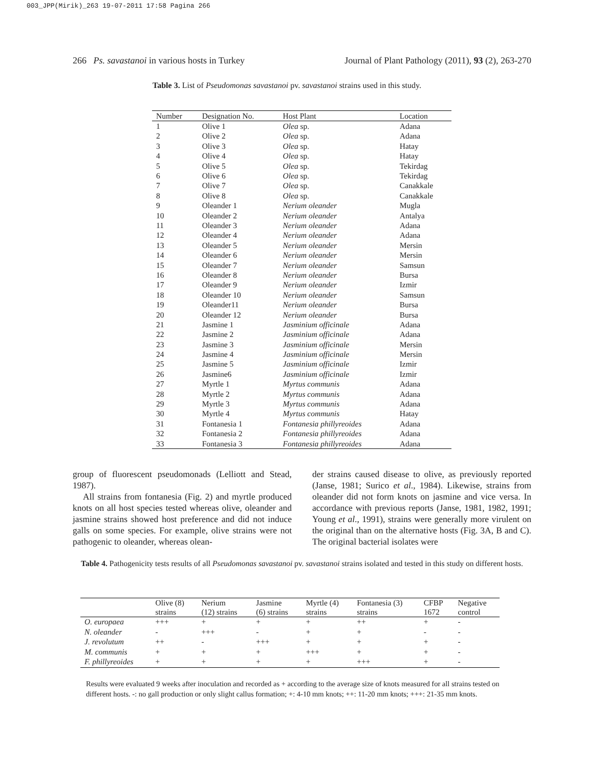003_JPP(Mirik)_263 19-07-2011 17:58 Pagina 266
266 Ps. savastanoi in various hosts in Turkey Journal of Plant Pathology (2011), 93 (2), 263-270
Table 3. List of Pseudomonas savastanoi pv. savastanoi strains used in this study.
| Number | Designation No. | Host Plant | Location |
| --- | --- | --- | --- |
| 1 | Olive 1 | Olea sp. | Adana |
| 2 | Olive 2 | Olea sp. | Adana |
| 3 | Olive 3 | Olea sp. | Hatay |
| 4 | Olive 4 | Olea sp. | Hatay |
| 5 | Olive 5 | Olea sp. | Tekirdag |
| 6 | Olive 6 | Olea sp. | Tekirdag |
| 7 | Olive 7 | Olea sp. | Canakkale |
| 8 | Olive 8 | Olea sp. | Canakkale |
| 9 | Oleander 1 | Nerium oleander | Mugla |
| 10 | Oleander 2 | Nerium oleander | Antalya |
| 11 | Oleander 3 | Nerium oleander | Adana |
| 12 | Oleander 4 | Nerium oleander | Adana |
| 13 | Oleander 5 | Nerium oleander | Mersin |
| 14 | Oleander 6 | Nerium oleander | Mersin |
| 15 | Oleander 7 | Nerium oleander | Samsun |
| 16 | Oleander 8 | Nerium oleander | Bursa |
| 17 | Oleander 9 | Nerium oleander | Izmir |
| 18 | Oleander 10 | Nerium oleander | Samsun |
| 19 | Oleander11 | Nerium oleander | Bursa |
| 20 | Oleander 12 | Nerium oleander | Bursa |
| 21 | Jasmine 1 | Jasminium officinale | Adana |
| 22 | Jasmine 2 | Jasminium officinale | Adana |
| 23 | Jasmine 3 | Jasminium officinale | Mersin |
| 24 | Jasmine 4 | Jasminium officinale | Mersin |
| 25 | Jasmine 5 | Jasminium officinale | Izmir |
| 26 | Jasmine6 | Jasminium officinale | Izmir |
| 27 | Myrtle 1 | Myrtus communis | Adana |
| 28 | Myrtle 2 | Myrtus communis | Adana |
| 29 | Myrtle 3 | Myrtus communis | Adana |
| 30 | Myrtle 4 | Myrtus communis | Hatay |
| 31 | Fontanesia 1 | Fontanesia phillyreoides | Adana |
| 32 | Fontanesia 2 | Fontanesia phillyreoides | Adana |
| 33 | Fontanesia 3 | Fontanesia phillyreoides | Adana |
group of fluorescent pseudomonads (Lelliott and Stead, 1987).
All strains from fontanesia (Fig. 2) and myrtle produced knots on all host species tested whereas olive, oleander and jasmine strains showed host preference and did not induce galls on some species. For example, olive strains were not pathogenic to oleander, whereas olean-
der strains caused disease to olive, as previously reported (Janse, 1981; Surico et al., 1984). Likewise, strains from oleander did not form knots on jasmine and vice versa. In accordance with previous reports (Janse, 1981, 1982, 1991; Young et al., 1991), strains were generally more virulent on the original than on the alternative hosts (Fig. 3A, B and C). The original bacterial isolates were
Table 4. Pathogenicity tests results of all Pseudomonas savastanoi pv. savastanoi strains isolated and tested in this study on different hosts.
| | Olive (8) strains | Nerium (12) strains | Jasmine (6) strains | Myrtle (4) strains | Fontanesia (3) strains | CFBP 1672 | Negative control |
| --- | --- | --- | --- | --- | --- | --- | --- |
| O. europaea | +++ | + | + | + | ++ | + | - |
| N. oleander | - | +++ | - | + | + | - | - |
| J. revolutum | ++ | - | +++ | + | + | + | - |
| M. communis | + | + | + | +++ | + | + | - |
| F. phillyreoides | + | + | + | + | +++ | + | - |
Results were evaluated 9 weeks after inoculation and recorded as + according to the average size of knots measured for all strains tested on different hosts. -: no gall production or only slight callus formation; +: 4-10 mm knots; ++: 11-20 mm knots; +++: 21-35 mm knots.